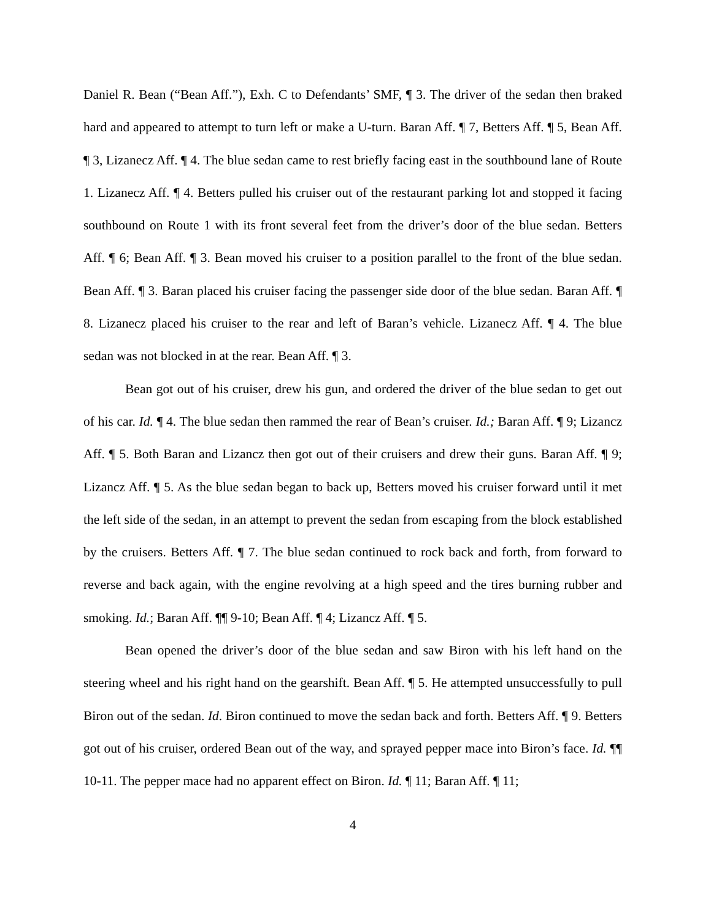Daniel R. Bean (“Bean Aff.”), Exh. C to Defendants’ SMF, ¶ 3. The driver of the sedan then braked hard and appeared to attempt to turn left or make a U-turn. Baran Aff. ¶ 7, Betters Aff. ¶ 5, Bean Aff. ¶ 3, Lizanecz Aff. ¶ 4. The blue sedan came to rest briefly facing east in the southbound lane of Route 1. Lizanecz Aff. ¶ 4. Betters pulled his cruiser out of the restaurant parking lot and stopped it facing southbound on Route 1 with its front several feet from the driver’s door of the blue sedan. Betters Aff. ¶ 6; Bean Aff. ¶ 3. Bean moved his cruiser to a position parallel to the front of the blue sedan. Bean Aff. ¶ 3. Baran placed his cruiser facing the passenger side door of the blue sedan. Baran Aff. ¶ 8. Lizanecz placed his cruiser to the rear and left of Baran’s vehicle. Lizanecz Aff. ¶ 4. The blue sedan was not blocked in at the rear. Bean Aff. ¶ 3.
Bean got out of his cruiser, drew his gun, and ordered the driver of the blue sedan to get out of his car. Id. ¶ 4. The blue sedan then rammed the rear of Bean’s cruiser. Id.; Baran Aff. ¶ 9; Lizancz Aff. ¶ 5. Both Baran and Lizancz then got out of their cruisers and drew their guns. Baran Aff. ¶ 9; Lizancz Aff. ¶ 5. As the blue sedan began to back up, Betters moved his cruiser forward until it met the left side of the sedan, in an attempt to prevent the sedan from escaping from the block established by the cruisers. Betters Aff. ¶ 7. The blue sedan continued to rock back and forth, from forward to reverse and back again, with the engine revolving at a high speed and the tires burning rubber and smoking. Id.; Baran Aff. ¶¶ 9-10; Bean Aff. ¶ 4; Lizancz Aff. ¶ 5.
Bean opened the driver’s door of the blue sedan and saw Biron with his left hand on the steering wheel and his right hand on the gearshift. Bean Aff. ¶ 5. He attempted unsuccessfully to pull Biron out of the sedan. Id. Biron continued to move the sedan back and forth. Betters Aff. ¶ 9. Betters got out of his cruiser, ordered Bean out of the way, and sprayed pepper mace into Biron’s face. Id. ¶¶ 10-11. The pepper mace had no apparent effect on Biron. Id. ¶ 11; Baran Aff. ¶ 11;
4